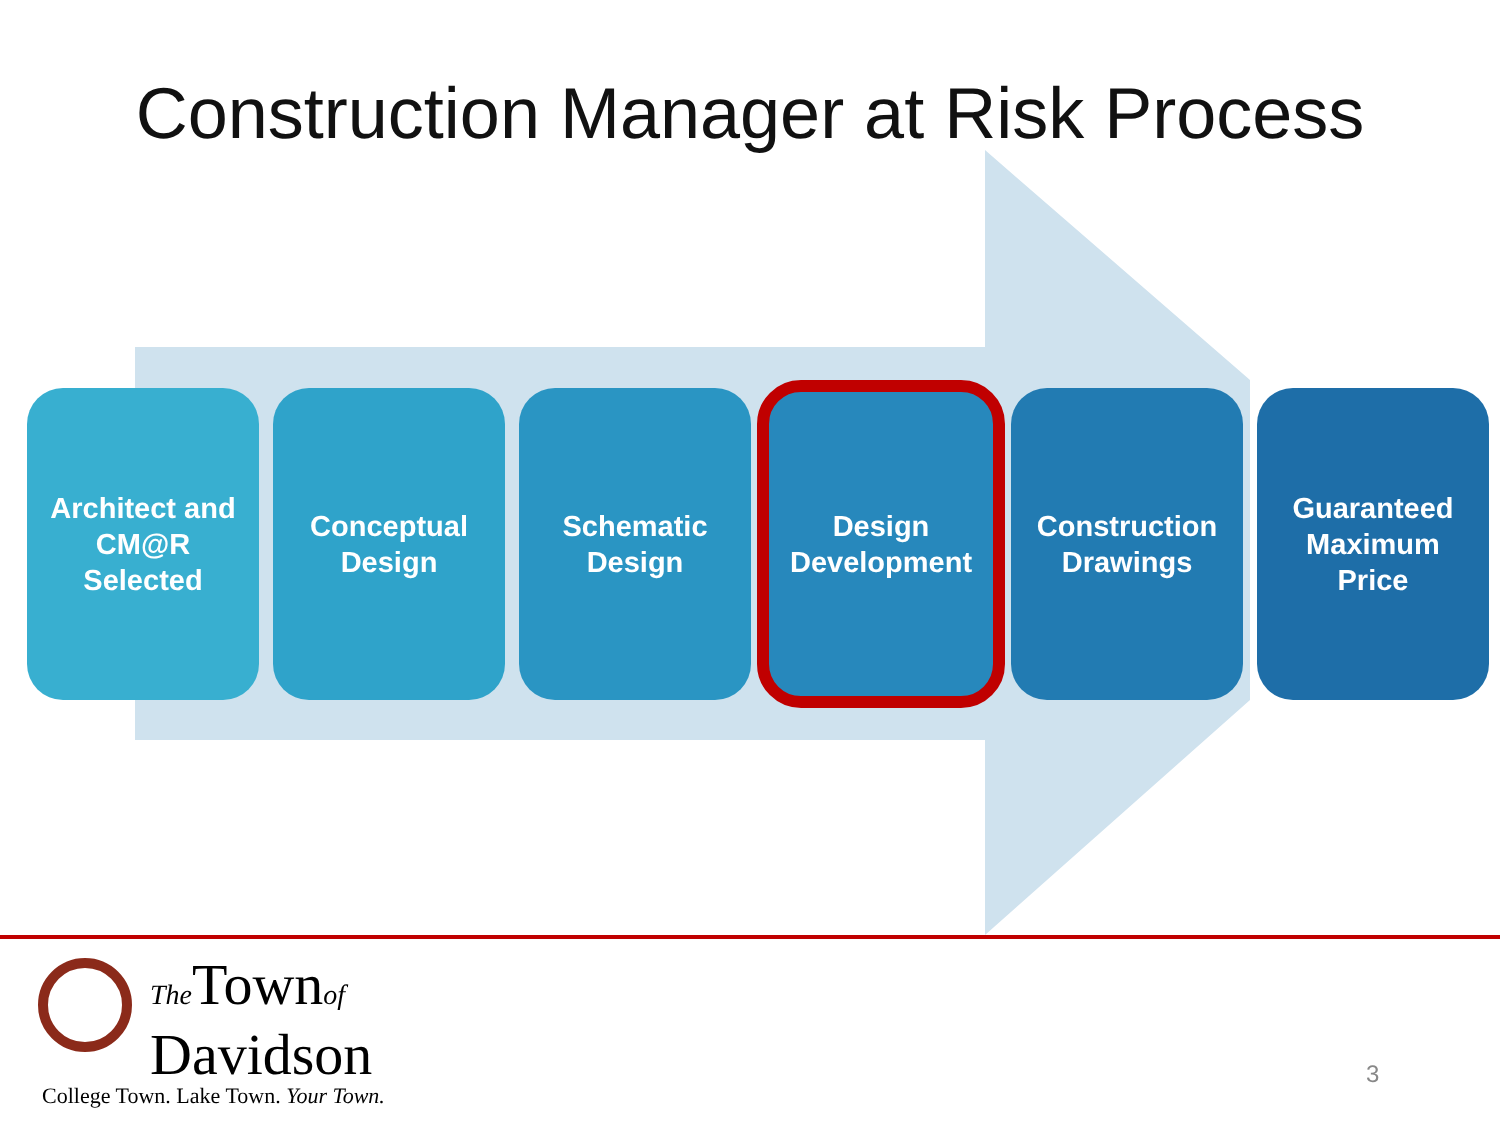Construction Manager at Risk Process
Architect and
CM@R
Selected
Conceptual
Design
Schematic
Design
Design
Development
Construction
Drawings
Guaranteed
Maximum
Price
The Townof
Davidson
College Town. Lake Town. Your Town.
3